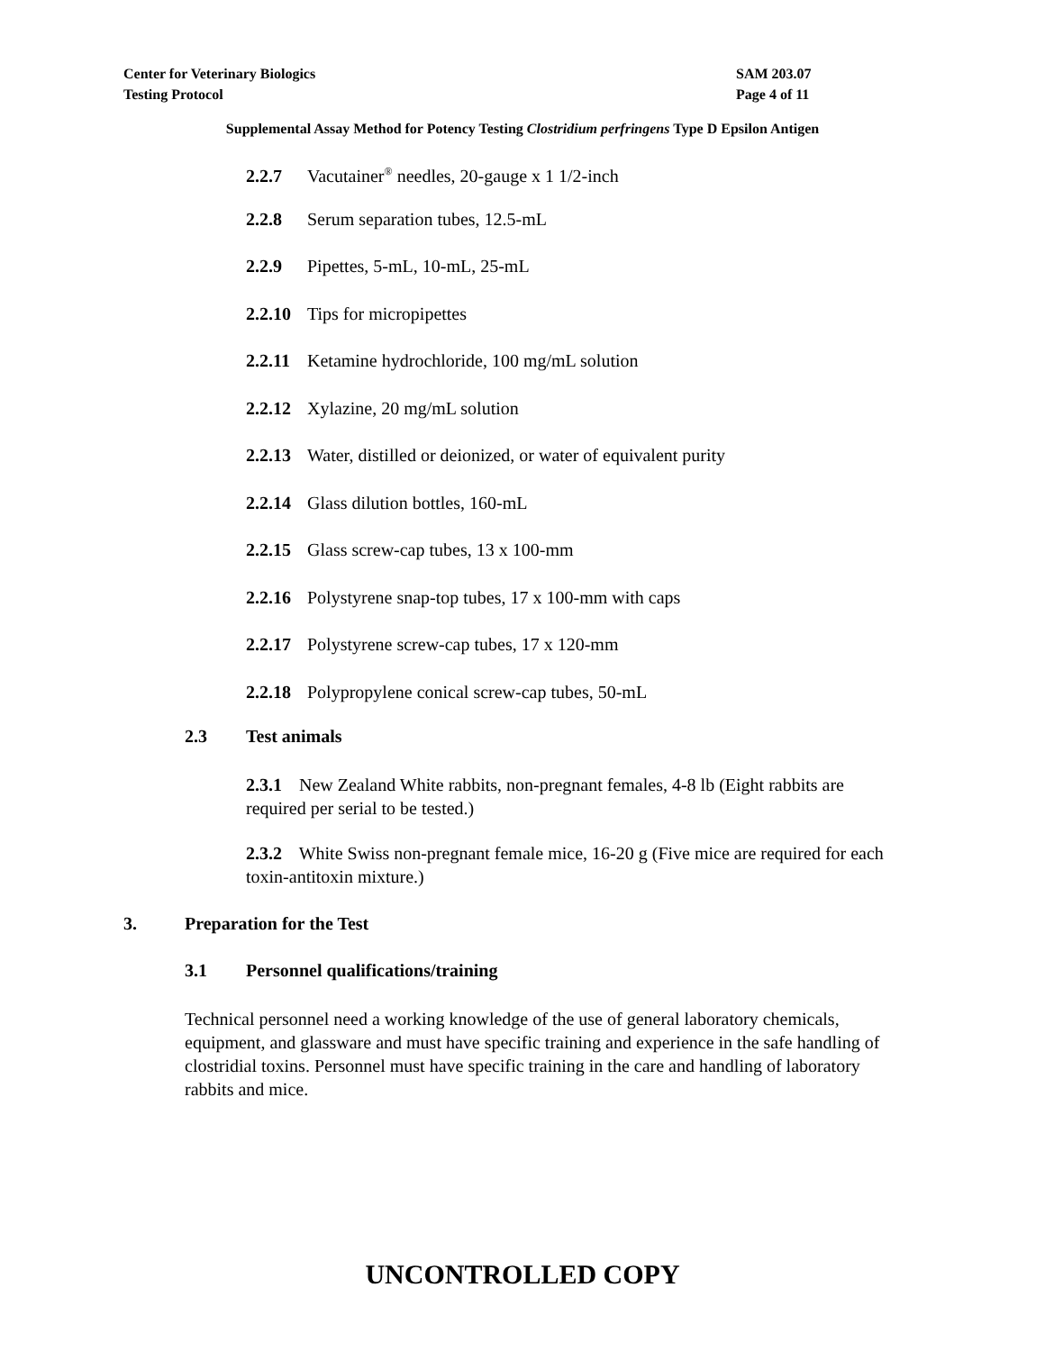SAM 203.07
Page 4 of 11
Center for Veterinary Biologics
Testing Protocol
Supplemental Assay Method for Potency Testing Clostridium perfringens Type D Epsilon Antigen
2.2.7 Vacutainer<sup>®</sup> needles, 20-gauge x 1 1/2-inch
2.2.8 Serum separation tubes, 12.5-mL
2.2.9 Pipettes, 5-mL, 10-mL, 25-mL
2.2.10 Tips for micropipettes
2.2.11 Ketamine hydrochloride, 100 mg/mL solution
2.2.12 Xylazine, 20 mg/mL solution
2.2.13 Water, distilled or deionized, or water of equivalent purity
2.2.14 Glass dilution bottles, 160-mL
2.2.15 Glass screw-cap tubes, 13 x 100-mm
2.2.16 Polystyrene snap-top tubes, 17 x 100-mm with caps
2.2.17 Polystyrene screw-cap tubes, 17 x 120-mm
2.2.18 Polypropylene conical screw-cap tubes, 50-mL
2.3 Test animals
2.3.1 New Zealand White rabbits, non-pregnant females, 4-8 lb (Eight rabbits are required per serial to be tested.)
2.3.2 White Swiss non-pregnant female mice, 16-20 g (Five mice are required for each toxin-antitoxin mixture.)
3. Preparation for the Test
3.1 Personnel qualifications/training
Technical personnel need a working knowledge of the use of general laboratory chemicals, equipment, and glassware and must have specific training and experience in the safe handling of clostridial toxins. Personnel must have specific training in the care and handling of laboratory rabbits and mice.
UNCONTROLLED COPY